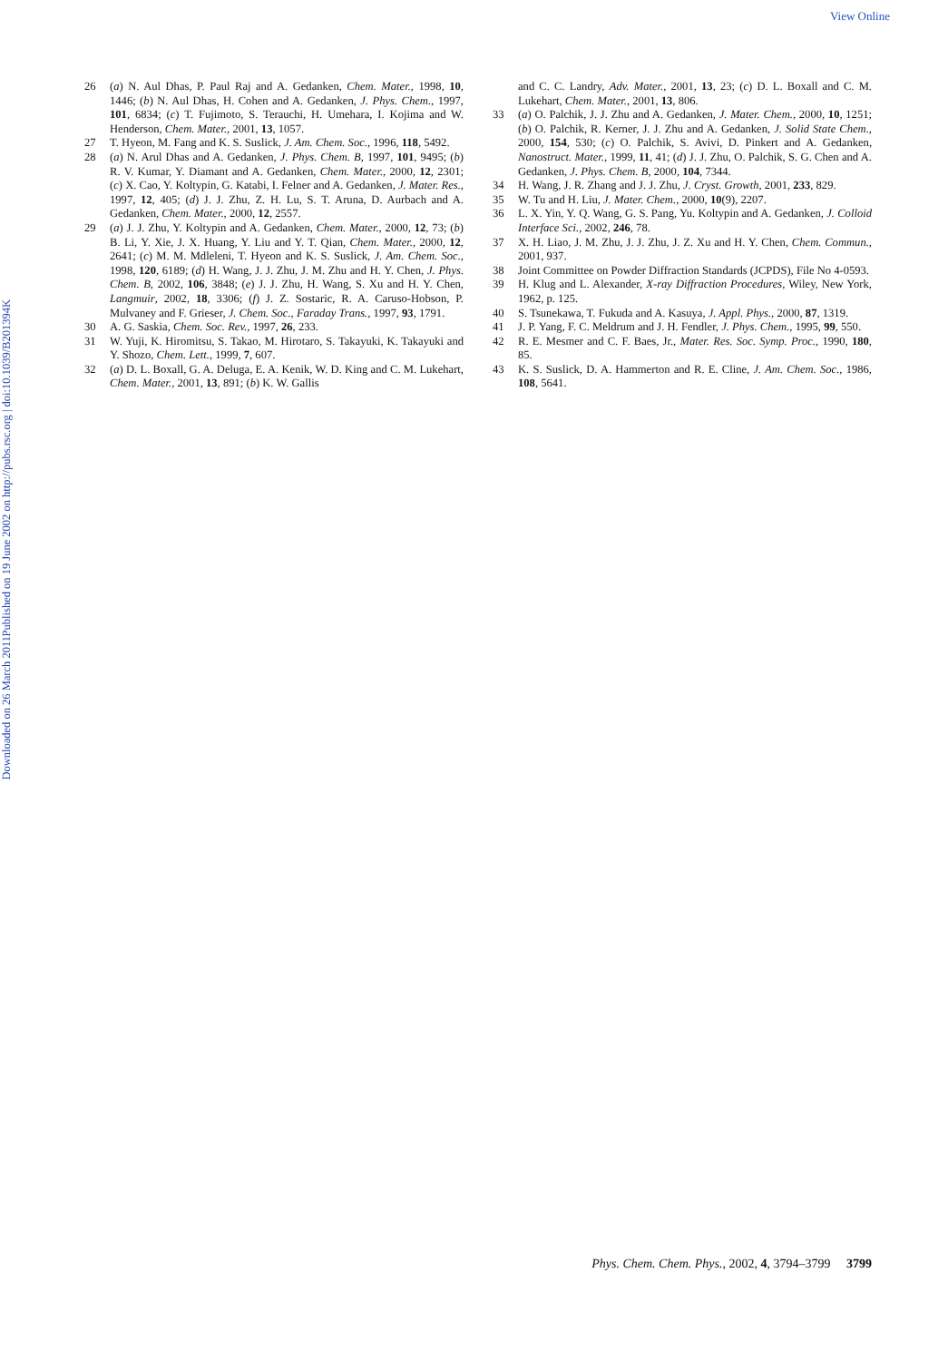View Online
Published on 19 June 2002 on http://pubs.rsc.org | doi:10.1039/B201394K
Downloaded on 26 March 2011
26 (a) N. Aul Dhas, P. Paul Raj and A. Gedanken, Chem. Mater., 1998, 10, 1446; (b) N. Aul Dhas, H. Cohen and A. Gedanken, J. Phys. Chem., 1997, 101, 6834; (c) T. Fujimoto, S. Terauchi, H. Umehara, I. Kojima and W. Henderson, Chem. Mater., 2001, 13, 1057.
27 T. Hyeon, M. Fang and K. S. Suslick, J. Am. Chem. Soc., 1996, 118, 5492.
28 (a) N. Arul Dhas and A. Gedanken, J. Phys. Chem. B, 1997, 101, 9495; (b) R. V. Kumar, Y. Diamant and A. Gedanken, Chem. Mater., 2000, 12, 2301; (c) X. Cao, Y. Koltypin, G. Katabi, I. Felner and A. Gedanken, J. Mater. Res., 1997, 12, 405; (d) J. J. Zhu, Z. H. Lu, S. T. Aruna, D. Aurbach and A. Gedanken, Chem. Mater., 2000, 12, 2557.
29 (a) J. J. Zhu, Y. Koltypin and A. Gedanken, Chem. Mater., 2000, 12, 73; (b) B. Li, Y. Xie, J. X. Huang, Y. Liu and Y. T. Qian, Chem. Mater., 2000, 12, 2641; (c) M. M. Mdleleni, T. Hyeon and K. S. Suslick, J. Am. Chem. Soc., 1998, 120, 6189; (d) H. Wang, J. J. Zhu, J. M. Zhu and H. Y. Chen, J. Phys. Chem. B, 2002, 106, 3848; (e) J. J. Zhu, H. Wang, S. Xu and H. Y. Chen, Langmuir, 2002, 18, 3306; (f) J. Z. Sostaric, R. A. Caruso-Hobson, P. Mulvaney and F. Grieser, J. Chem. Soc., Faraday Trans., 1997, 93, 1791.
30 A. G. Saskia, Chem. Soc. Rev., 1997, 26, 233.
31 W. Yuji, K. Hiromitsu, S. Takao, M. Hirotaro, S. Takayuki, K. Takayuki and Y. Shozo, Chem. Lett., 1999, 7, 607.
32 (a) D. L. Boxall, G. A. Deluga, E. A. Kenik, W. D. King and C. M. Lukehart, Chem. Mater., 2001, 13, 891; (b) K. W. Gallis
and C. C. Landry, Adv. Mater., 2001, 13, 23; (c) D. L. Boxall and C. M. Lukehart, Chem. Mater., 2001, 13, 806.
33 (a) O. Palchik, J. J. Zhu and A. Gedanken, J. Mater. Chem., 2000, 10, 1251; (b) O. Palchik, R. Kerner, J. J. Zhu and A. Gedanken, J. Solid State Chem., 2000, 154, 530; (c) O. Palchik, S. Avivi, D. Pinkert and A. Gedanken, Nanostruct. Mater., 1999, 11, 41; (d) J. J. Zhu, O. Palchik, S. G. Chen and A. Gedanken, J. Phys. Chem. B, 2000, 104, 7344.
34 H. Wang, J. R. Zhang and J. J. Zhu, J. Cryst. Growth, 2001, 233, 829.
35 W. Tu and H. Liu, J. Mater. Chem., 2000, 10(9), 2207.
36 L. X. Yin, Y. Q. Wang, G. S. Pang, Yu. Koltypin and A. Gedanken, J. Colloid Interface Sci., 2002, 246, 78.
37 X. H. Liao, J. M. Zhu, J. J. Zhu, J. Z. Xu and H. Y. Chen, Chem. Commun., 2001, 937.
38 Joint Committee on Powder Diffraction Standards (JCPDS), File No 4-0593.
39 H. Klug and L. Alexander, X-ray Diffraction Procedures, Wiley, New York, 1962, p. 125.
40 S. Tsunekawa, T. Fukuda and A. Kasuya, J. Appl. Phys., 2000, 87, 1319.
41 J. P. Yang, F. C. Meldrum and J. H. Fendler, J. Phys. Chem., 1995, 99, 550.
42 R. E. Mesmer and C. F. Baes, Jr., Mater. Res. Soc. Symp. Proc., 1990, 180, 85.
43 K. S. Suslick, D. A. Hammerton and R. E. Cline, J. Am. Chem. Soc., 1986, 108, 5641.
Phys. Chem. Chem. Phys., 2002, 4, 3794–3799 3799